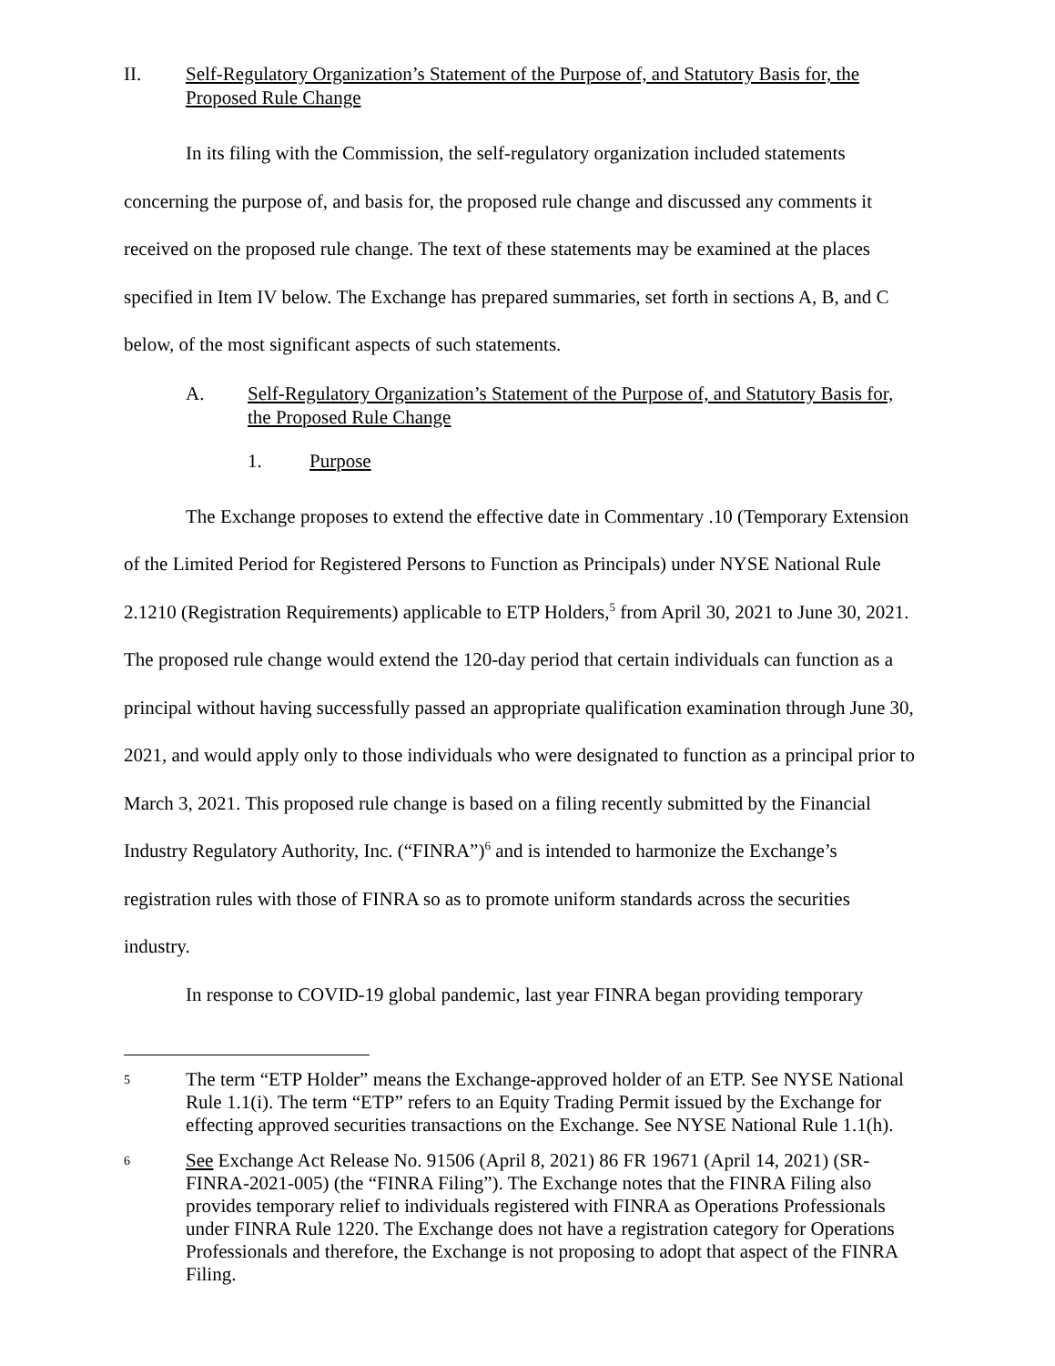II. Self-Regulatory Organization’s Statement of the Purpose of, and Statutory Basis for, the Proposed Rule Change
In its filing with the Commission, the self-regulatory organization included statements concerning the purpose of, and basis for, the proposed rule change and discussed any comments it received on the proposed rule change. The text of these statements may be examined at the places specified in Item IV below. The Exchange has prepared summaries, set forth in sections A, B, and C below, of the most significant aspects of such statements.
A. Self-Regulatory Organization’s Statement of the Purpose of, and Statutory Basis for, the Proposed Rule Change
1. Purpose
The Exchange proposes to extend the effective date in Commentary .10 (Temporary Extension of the Limited Period for Registered Persons to Function as Principals) under NYSE National Rule 2.1210 (Registration Requirements) applicable to ETP Holders,<sup>5</sup> from April 30, 2021 to June 30, 2021. The proposed rule change would extend the 120-day period that certain individuals can function as a principal without having successfully passed an appropriate qualification examination through June 30, 2021, and would apply only to those individuals who were designated to function as a principal prior to March 3, 2021. This proposed rule change is based on a filing recently submitted by the Financial Industry Regulatory Authority, Inc. (“FINRA”)<sup>6</sup> and is intended to harmonize the Exchange’s registration rules with those of FINRA so as to promote uniform standards across the securities industry.
In response to COVID-19 global pandemic, last year FINRA began providing temporary
5 The term “ETP Holder” means the Exchange-approved holder of an ETP. See NYSE National Rule 1.1(i). The term “ETP” refers to an Equity Trading Permit issued by the Exchange for effecting approved securities transactions on the Exchange. See NYSE National Rule 1.1(h).
6 See Exchange Act Release No. 91506 (April 8, 2021) 86 FR 19671 (April 14, 2021) (SR-FINRA-2021-005) (the “FINRA Filing”). The Exchange notes that the FINRA Filing also provides temporary relief to individuals registered with FINRA as Operations Professionals under FINRA Rule 1220. The Exchange does not have a registration category for Operations Professionals and therefore, the Exchange is not proposing to adopt that aspect of the FINRA Filing.